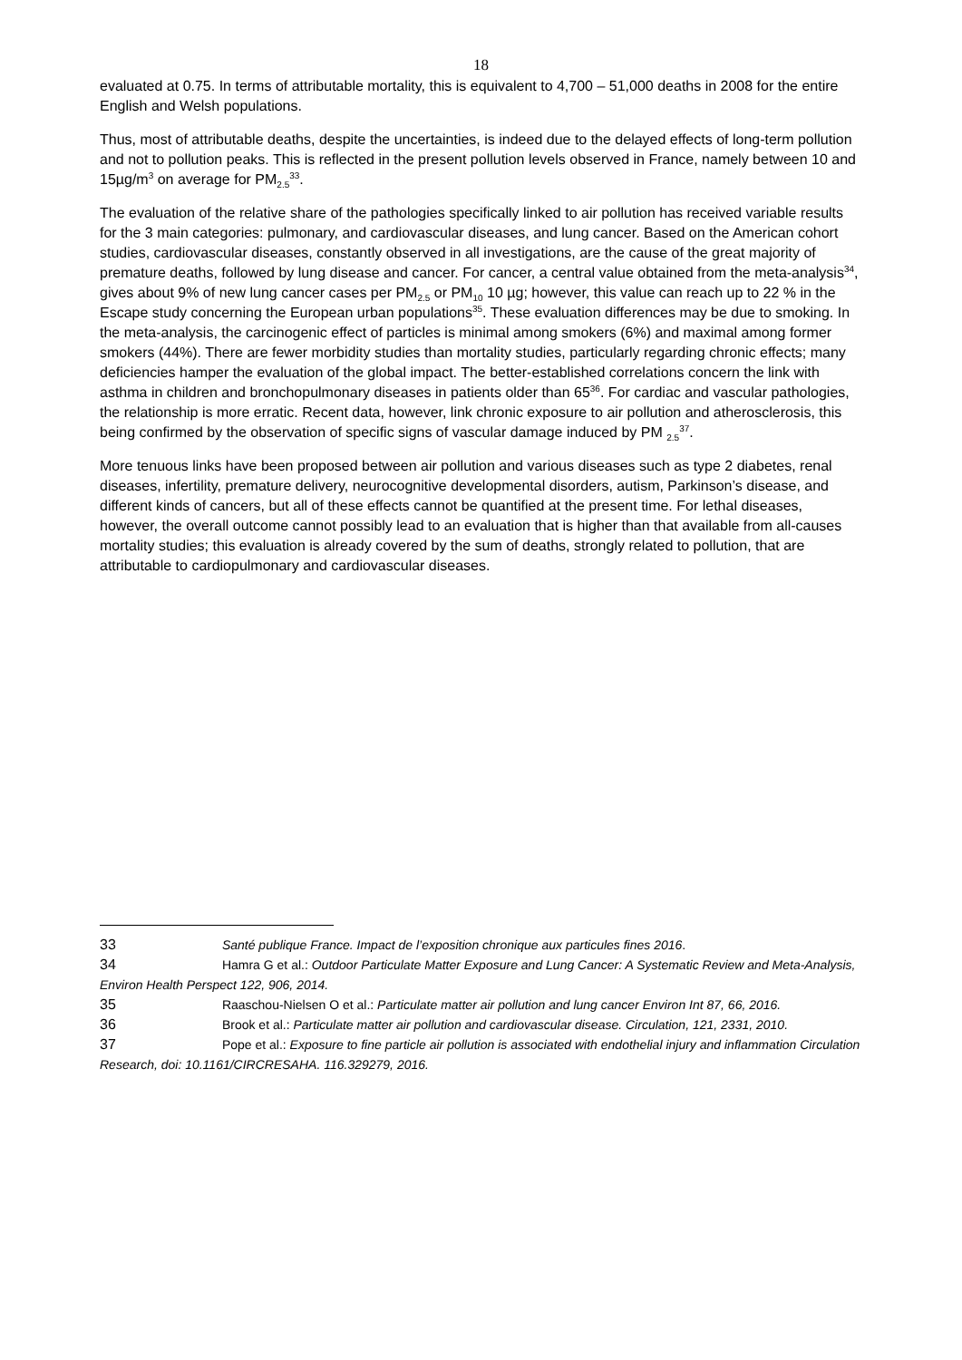18
evaluated at 0.75. In terms of attributable mortality, this is equivalent to 4,700 – 51,000 deaths in 2008 for the entire English and Welsh populations.
Thus, most of attributable deaths, despite the uncertainties, is indeed due to the delayed effects of long-term pollution and not to pollution peaks. This is reflected in the present pollution levels observed in France, namely between 10 and 15µg/m<sup>3</sup> on average for PM<sub>2.5</sub><sup>33</sup>.
The evaluation of the relative share of the pathologies specifically linked to air pollution has received variable results for the 3 main categories: pulmonary, and cardiovascular diseases, and lung cancer. Based on the American cohort studies, cardiovascular diseases, constantly observed in all investigations, are the cause of the great majority of premature deaths, followed by lung disease and cancer. For cancer, a central value obtained from the meta-analysis<sup>34</sup>, gives about 9% of new lung cancer cases per PM<sub>2.5</sub> or PM<sub>10</sub> 10 µg; however, this value can reach up to 22 % in the Escape study concerning the European urban populations<sup>35</sup>. These evaluation differences may be due to smoking. In the meta-analysis, the carcinogenic effect of particles is minimal among smokers (6%) and maximal among former smokers (44%). There are fewer morbidity studies than mortality studies, particularly regarding chronic effects; many deficiencies hamper the evaluation of the global impact. The better-established correlations concern the link with asthma in children and bronchopulmonary diseases in patients older than 65<sup>36</sup>. For cardiac and vascular pathologies, the relationship is more erratic. Recent data, however, link chronic exposure to air pollution and atherosclerosis, this being confirmed by the observation of specific signs of vascular damage induced by PM <sub>2.5</sub><sup>37</sup>.
More tenuous links have been proposed between air pollution and various diseases such as type 2 diabetes, renal diseases, infertility, premature delivery, neurocognitive developmental disorders, autism, Parkinson’s disease, and different kinds of cancers, but all of these effects cannot be quantified at the present time. For lethal diseases, however, the overall outcome cannot possibly lead to an evaluation that is higher than that available from all-causes mortality studies; this evaluation is already covered by the sum of deaths, strongly related to pollution, that are attributable to cardiopulmonary and cardiovascular diseases.
33 Santé publique France. Impact de l’exposition chronique aux particules fines 2016.
34 Hamra G et al.: Outdoor Particulate Matter Exposure and Lung Cancer: A Systematic Review and Meta-Analysis, Environ Health Perspect 122, 906, 2014.
35 Raaschou-Nielsen O et al.: Particulate matter air pollution and lung cancer Environ Int 87, 66, 2016.
36 Brook et al.: Particulate matter air pollution and cardiovascular disease. Circulation, 121, 2331, 2010.
37 Pope et al.: Exposure to fine particle air pollution is associated with endothelial injury and inflammation Circulation Research, doi: 10.1161/CIRCRESAHA. 116.329279, 2016.